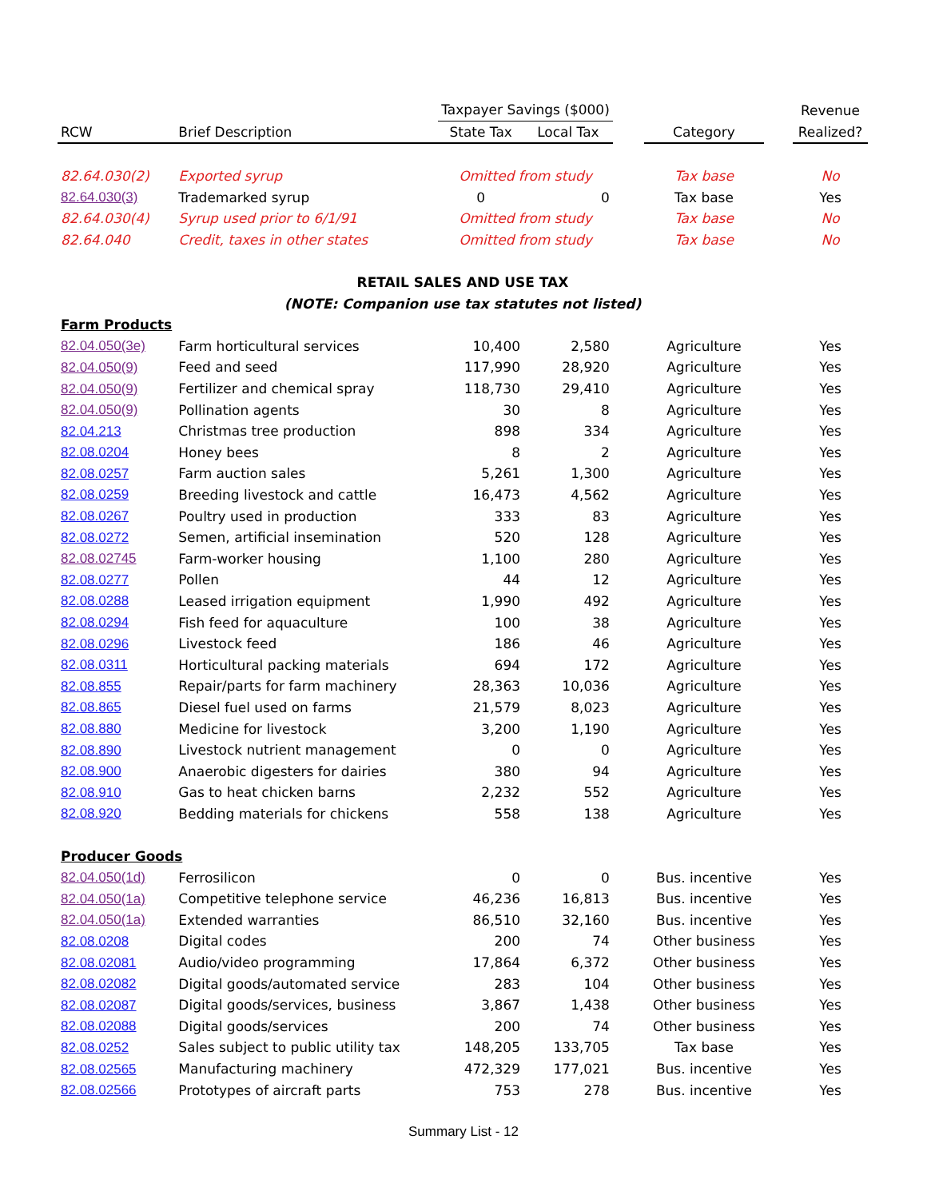| | | Taxpayer Savings ($000) | | | | | Revenue |
| --- | --- | --- | --- | --- | --- | --- | --- |
| RCW | Brief Description | State Tax | Local Tax | | Category | | Realized? |
| 82.64.030(2) | Exported syrup | Omitted from study | | | Tax base | | No |
| 82.64.030(3) | Trademarked syrup | 0 | 0 | | Tax base | | Yes |
| 82.64.030(4) | Syrup used prior to 6/1/91 | Omitted from study | | | Tax base | | No |
| 82.64.040 | Credit, taxes in other states | Omitted from study | | | Tax base | | No |
| RETAIL SALES AND USE TAX | | | | | | | |
| (NOTE: Companion use tax statutes not listed) | | | | | | | |
| Farm Products | | | | | | | |
| 82.04.050(3e) | Farm horticultural services | 10,400 | 2,580 | | Agriculture | | Yes |
| 82.04.050(9) | Feed and seed | 117,990 | 28,920 | | Agriculture | | Yes |
| 82.04.050(9) | Fertilizer and chemical spray | 118,730 | 29,410 | | Agriculture | | Yes |
| 82.04.050(9) | Pollination agents | 30 | 8 | | Agriculture | | Yes |
| 82.04.213 | Christmas tree production | 898 | 334 | | Agriculture | | Yes |
| 82.08.0204 | Honey bees | 8 | 2 | | Agriculture | | Yes |
| 82.08.0257 | Farm auction sales | 5,261 | 1,300 | | Agriculture | | Yes |
| 82.08.0259 | Breeding livestock and cattle | 16,473 | 4,562 | | Agriculture | | Yes |
| 82.08.0267 | Poultry used in production | 333 | 83 | | Agriculture | | Yes |
| 82.08.0272 | Semen, artificial insemination | 520 | 128 | | Agriculture | | Yes |
| 82.08.02745 | Farm-worker housing | 1,100 | 280 | | Agriculture | | Yes |
| 82.08.0277 | Pollen | 44 | 12 | | Agriculture | | Yes |
| 82.08.0288 | Leased irrigation equipment | 1,990 | 492 | | Agriculture | | Yes |
| 82.08.0294 | Fish feed for aquaculture | 100 | 38 | | Agriculture | | Yes |
| 82.08.0296 | Livestock feed | 186 | 46 | | Agriculture | | Yes |
| 82.08.0311 | Horticultural packing materials | 694 | 172 | | Agriculture | | Yes |
| 82.08.855 | Repair/parts for farm machinery | 28,363 | 10,036 | | Agriculture | | Yes |
| 82.08.865 | Diesel fuel used on farms | 21,579 | 8,023 | | Agriculture | | Yes |
| 82.08.880 | Medicine for livestock | 3,200 | 1,190 | | Agriculture | | Yes |
| 82.08.890 | Livestock nutrient management | 0 | 0 | | Agriculture | | Yes |
| 82.08.900 | Anaerobic digesters for dairies | 380 | 94 | | Agriculture | | Yes |
| 82.08.910 | Gas to heat chicken barns | 2,232 | 552 | | Agriculture | | Yes |
| 82.08.920 | Bedding materials for chickens | 558 | 138 | | Agriculture | | Yes |
| Producer Goods | | | | | | | |
| 82.04.050(1d) | Ferrosilicon | 0 | 0 | | Bus. incentive | | Yes |
| 82.04.050(1a) | Competitive telephone service | 46,236 | 16,813 | | Bus. incentive | | Yes |
| 82.04.050(1a) | Extended warranties | 86,510 | 32,160 | | Bus. incentive | | Yes |
| 82.08.0208 | Digital codes | 200 | 74 | | Other business | | Yes |
| 82.08.02081 | Audio/video programming | 17,864 | 6,372 | | Other business | | Yes |
| 82.08.02082 | Digital goods/automated service | 283 | 104 | | Other business | | Yes |
| 82.08.02087 | Digital goods/services, business | 3,867 | 1,438 | | Other business | | Yes |
| 82.08.02088 | Digital goods/services | 200 | 74 | | Other business | | Yes |
| 82.08.0252 | Sales subject to public utility tax | 148,205 | 133,705 | | Tax base | | Yes |
| 82.08.02565 | Manufacturing machinery | 472,329 | 177,021 | | Bus. incentive | | Yes |
| 82.08.02566 | Prototypes of aircraft parts | 753 | 278 | | Bus. incentive | | Yes |
Summary List - 12